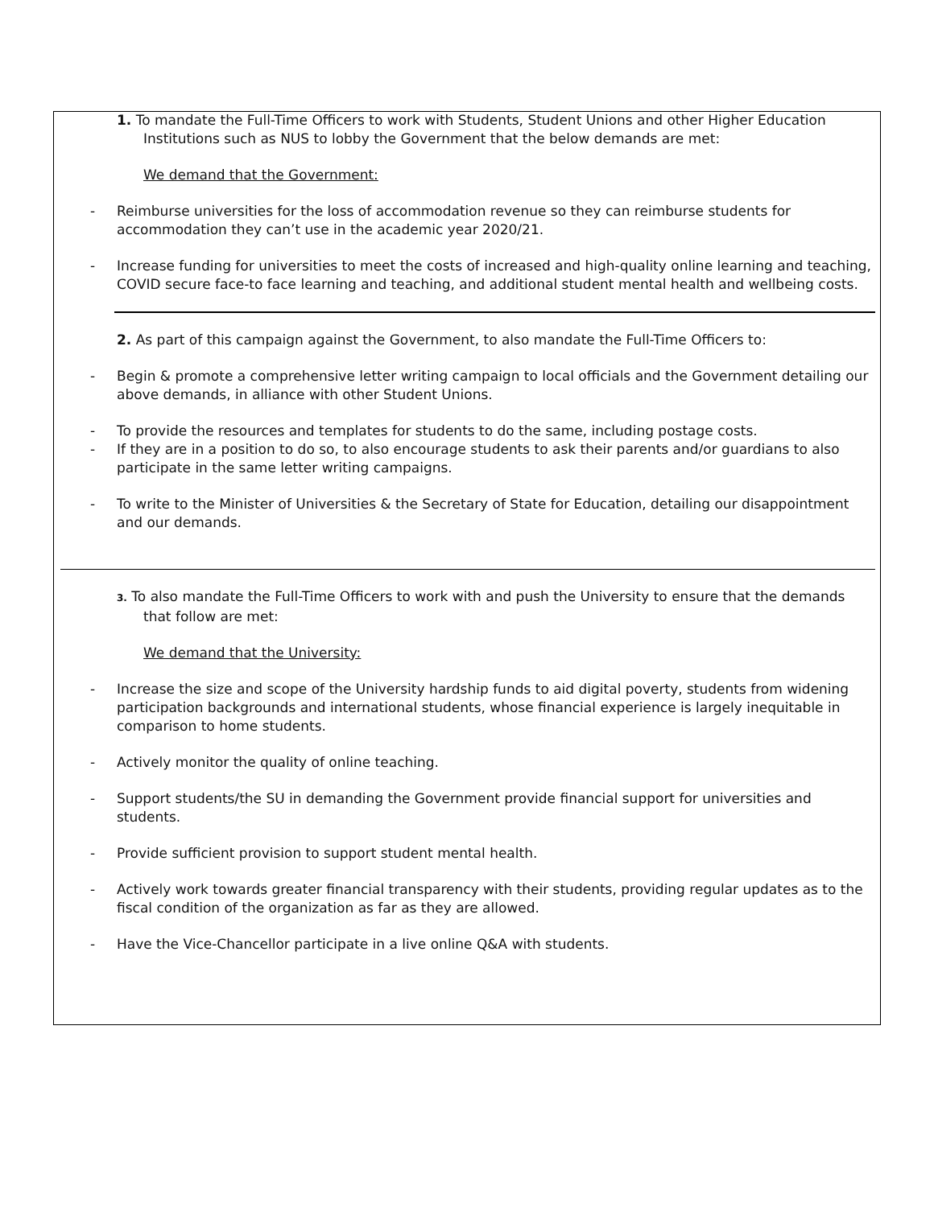1. To mandate the Full-Time Officers to work with Students, Student Unions and other Higher Education Institutions such as NUS to lobby the Government that the below demands are met:
We demand that the Government:
- Reimburse universities for the loss of accommodation revenue so they can reimburse students for accommodation they can’t use in the academic year 2020/21.
- Increase funding for universities to meet the costs of increased and high-quality online learning and teaching, COVID secure face-to face learning and teaching, and additional student mental health and wellbeing costs.
2. As part of this campaign against the Government, to also mandate the Full-Time Officers to:
- Begin & promote a comprehensive letter writing campaign to local officials and the Government detailing our above demands, in alliance with other Student Unions.
- To provide the resources and templates for students to do the same, including postage costs.
- If they are in a position to do so, to also encourage students to ask their parents and/or guardians to also participate in the same letter writing campaigns.
- To write to the Minister of Universities & the Secretary of State for Education, detailing our disappointment and our demands.
3. To also mandate the Full-Time Officers to work with and push the University to ensure that the demands that follow are met:
We demand that the University:
- Increase the size and scope of the University hardship funds to aid digital poverty, students from widening participation backgrounds and international students, whose financial experience is largely inequitable in comparison to home students.
- Actively monitor the quality of online teaching.
- Support students/the SU in demanding the Government provide financial support for universities and students.
- Provide sufficient provision to support student mental health.
- Actively work towards greater financial transparency with their students, providing regular updates as to the fiscal condition of the organization as far as they are allowed.
- Have the Vice-Chancellor participate in a live online Q&A with students.